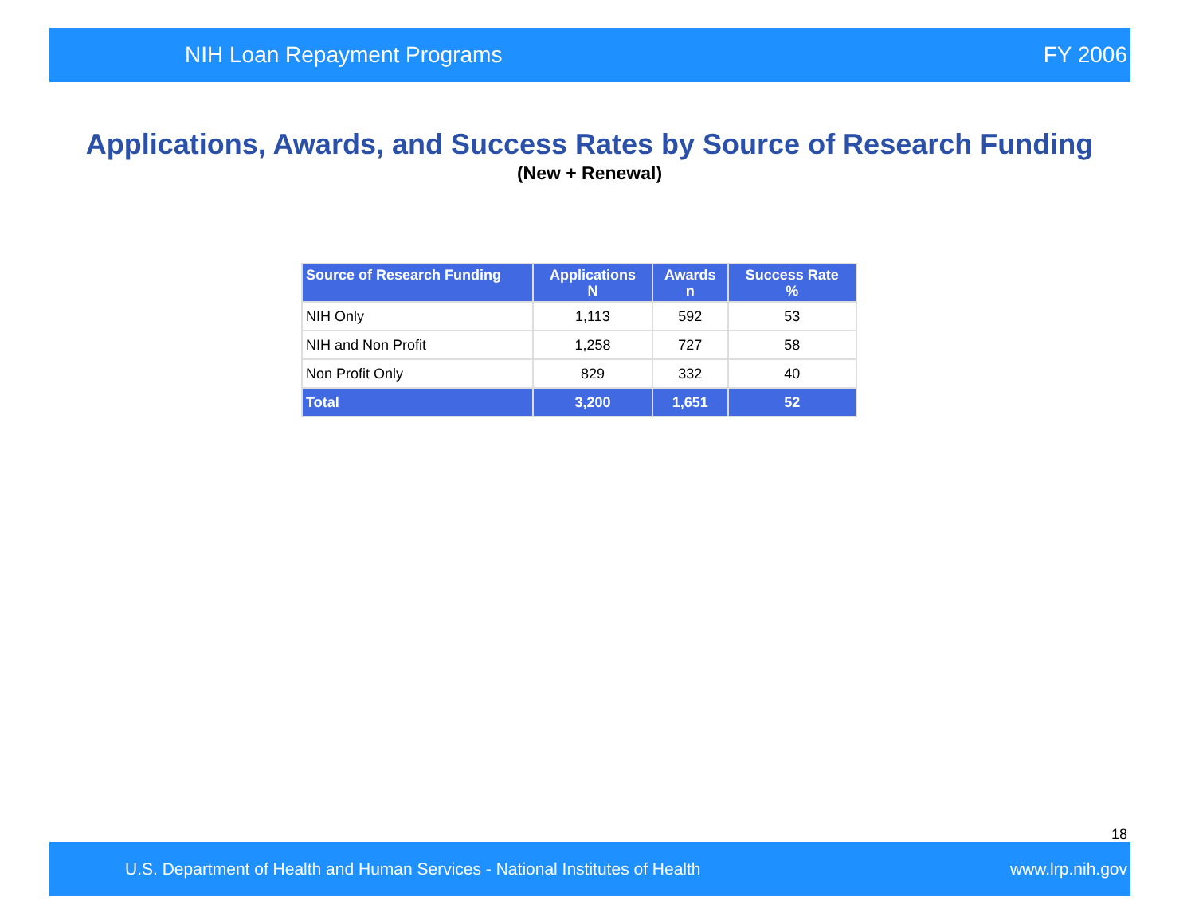NIH Loan Repayment Programs FY 2006
Applications, Awards, and Success Rates by Source of Research Funding
(New + Renewal)
| Source of Research Funding | Applications N | Awards n | Success Rate % |
| --- | --- | --- | --- |
| NIH Only | 1,113 | 592 | 53 |
| NIH and Non Profit | 1,258 | 727 | 58 |
| Non Profit Only | 829 | 332 | 40 |
| Total | 3,200 | 1,651 | 52 |
18
U.S. Department of Health and Human Services - National Institutes of Health www.lrp.nih.gov